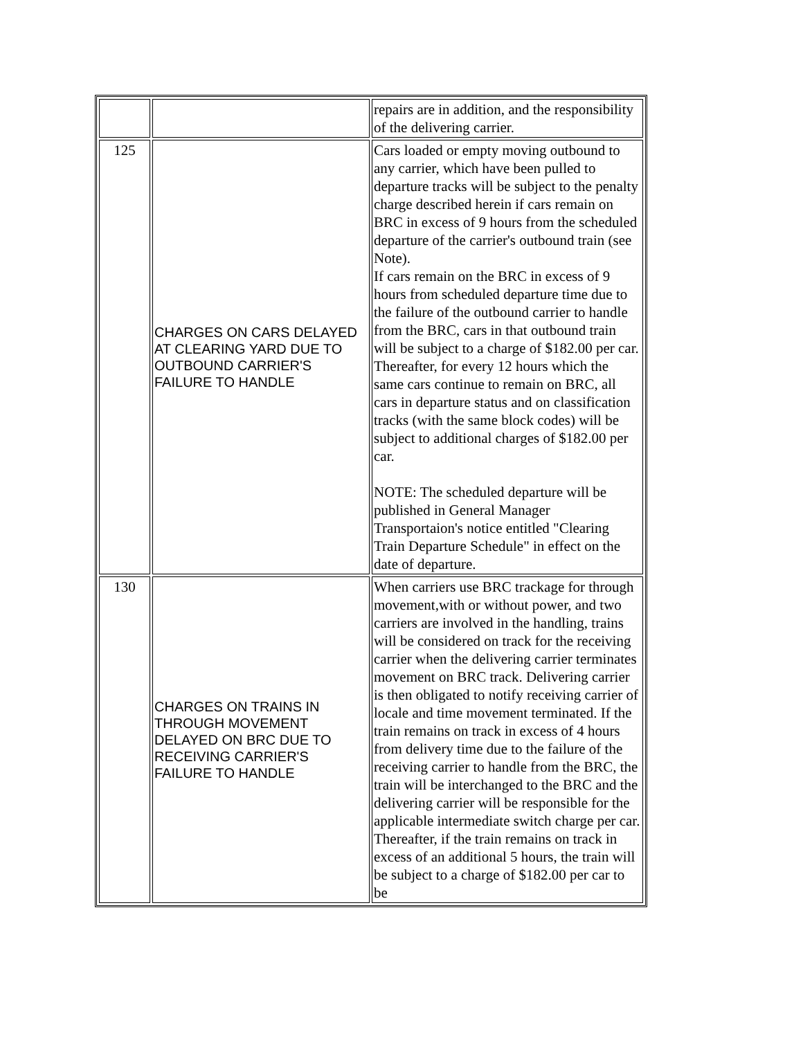| | | repairs are in addition, and the responsibility of the delivering carrier. |
| 125 | CHARGES ON CARS DELAYED AT CLEARING YARD DUE TO OUTBOUND CARRIER'S FAILURE TO HANDLE | Cars loaded or empty moving outbound to any carrier, which have been pulled to departure tracks will be subject to the penalty charge described herein if cars remain on BRC in excess of 9 hours from the scheduled departure of the carrier's outbound train (see Note). If cars remain on the BRC in excess of 9 hours from scheduled departure time due to the failure of the outbound carrier to handle from the BRC, cars in that outbound train will be subject to a charge of $182.00 per car. Thereafter, for every 12 hours which the same cars continue to remain on BRC, all cars in departure status and on classification tracks (with the same block codes) will be subject to additional charges of $182.00 per car. NOTE: The scheduled departure will be published in General Manager Transportaion's notice entitled "Clearing Train Departure Schedule" in effect on the date of departure. |
| 130 | CHARGES ON TRAINS IN THROUGH MOVEMENT DELAYED ON BRC DUE TO RECEIVING CARRIER'S FAILURE TO HANDLE | When carriers use BRC trackage for through movement,with or without power, and two carriers are involved in the handling, trains will be considered on track for the receiving carrier when the delivering carrier terminates movement on BRC track. Delivering carrier is then obligated to notify receiving carrier of locale and time movement terminated. If the train remains on track in excess of 4 hours from delivery time due to the failure of the receiving carrier to handle from the BRC, the train will be interchanged to the BRC and the delivering carrier will be responsible for the applicable intermediate switch charge per car. Thereafter, if the train remains on track in excess of an additional 5 hours, the train will be subject to a charge of $182.00 per car to be |